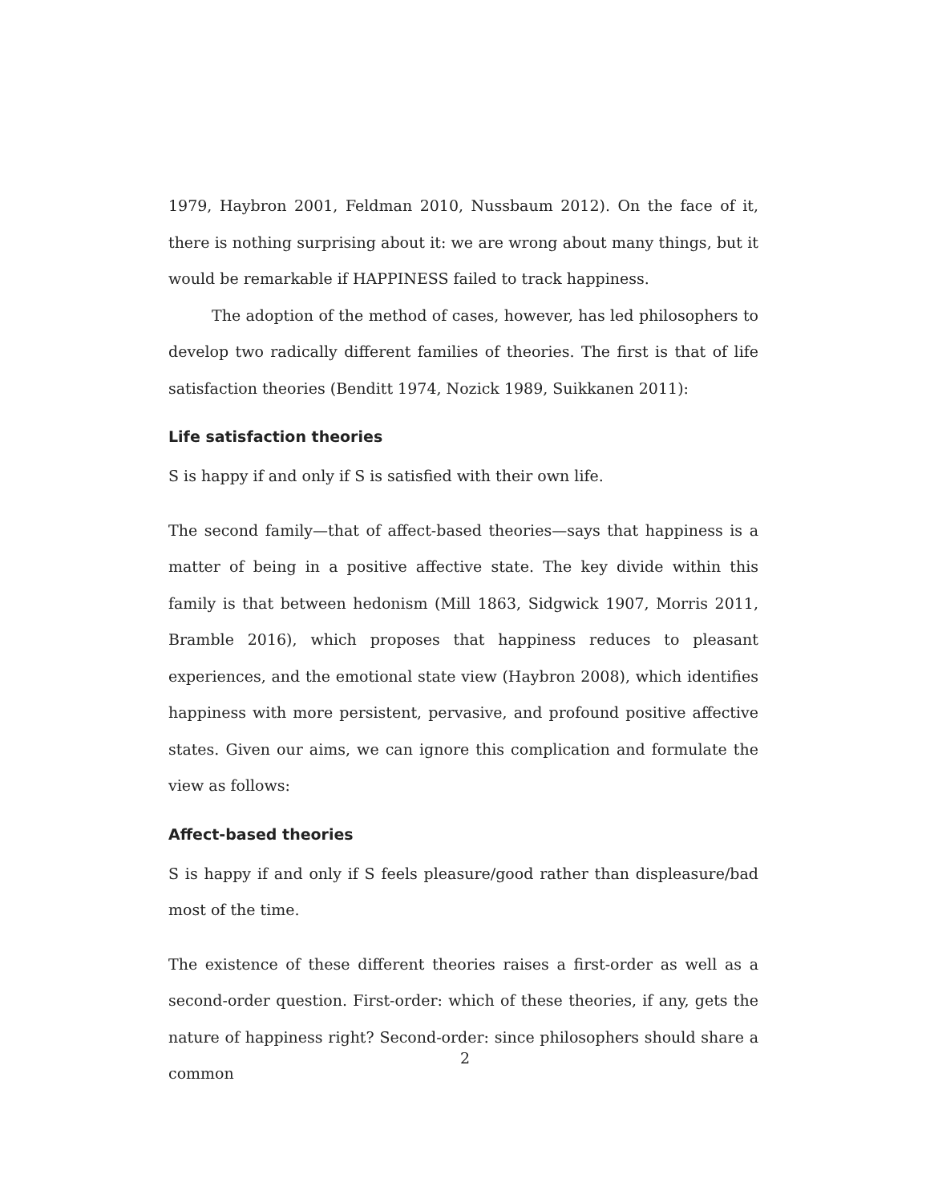1979, Haybron 2001, Feldman 2010, Nussbaum 2012). On the face of it, there is nothing surprising about it: we are wrong about many things, but it would be remarkable if HAPPINESS failed to track happiness.
The adoption of the method of cases, however, has led philosophers to develop two radically different families of theories. The first is that of life satisfaction theories (Benditt 1974, Nozick 1989, Suikkanen 2011):
Life satisfaction theories
S is happy if and only if S is satisfied with their own life.
The second family—that of affect-based theories—says that happiness is a matter of being in a positive affective state. The key divide within this family is that between hedonism (Mill 1863, Sidgwick 1907, Morris 2011, Bramble 2016), which proposes that happiness reduces to pleasant experiences, and the emotional state view (Haybron 2008), which identifies happiness with more persistent, pervasive, and profound positive affective states. Given our aims, we can ignore this complication and formulate the view as follows:
Affect-based theories
S is happy if and only if S feels pleasure/good rather than displeasure/bad most of the time.
The existence of these different theories raises a first-order as well as a second-order question. First-order: which of these theories, if any, gets the nature of happiness right? Second-order: since philosophers should share a common
2